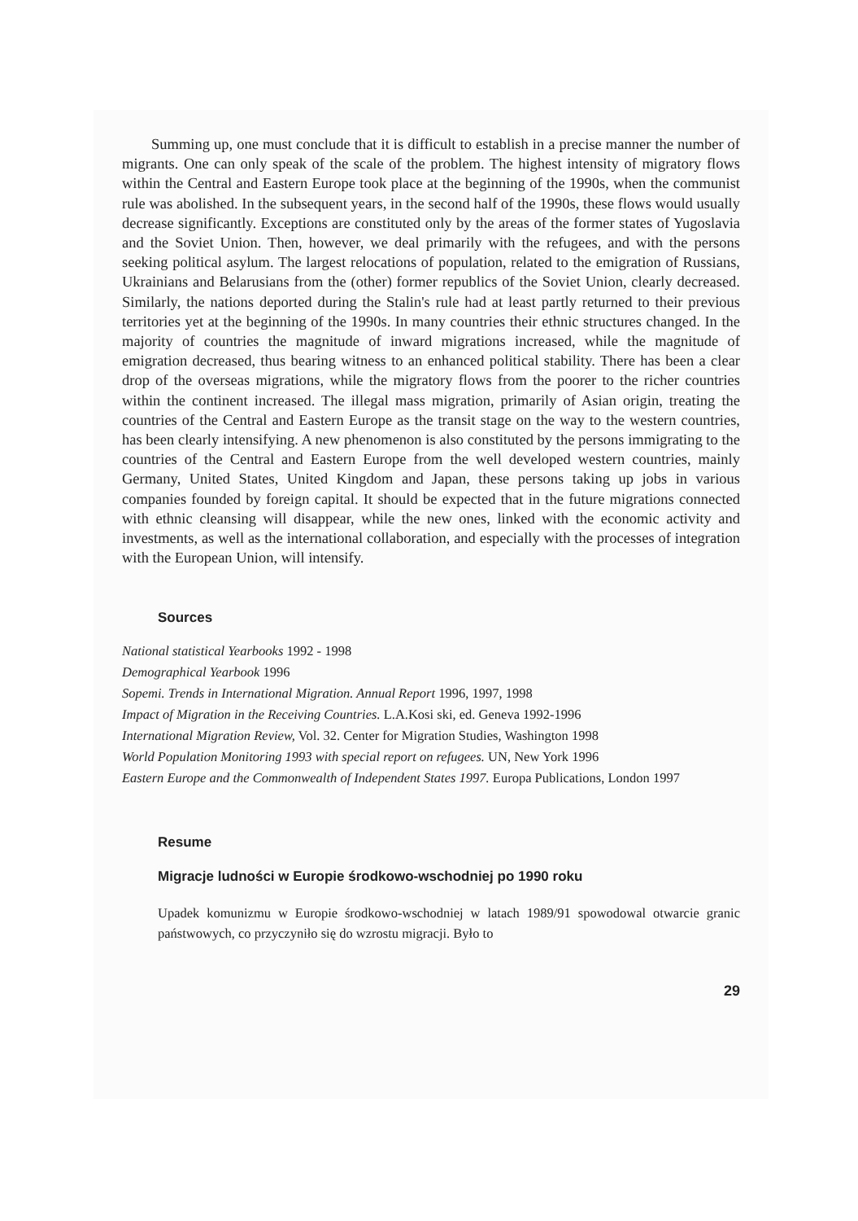Summing up, one must conclude that it is difficult to establish in a precise manner the number of migrants. One can only speak of the scale of the problem. The highest intensity of migratory flows within the Central and Eastern Europe took place at the beginning of the 1990s, when the communist rule was abolished. In the subsequent years, in the second half of the 1990s, these flows would usually decrease significantly. Exceptions are constituted only by the areas of the former states of Yugoslavia and the Soviet Union. Then, however, we deal primarily with the refugees, and with the persons seeking political asylum. The largest relocations of population, related to the emigration of Russians, Ukrainians and Belarusians from the (other) former republics of the Soviet Union, clearly decreased. Similarly, the nations deported during the Stalin's rule had at least partly returned to their previous territories yet at the beginning of the 1990s. In many countries their ethnic structures changed. In the majority of countries the magnitude of inward migrations increased, while the magnitude of emigration decreased, thus bearing witness to an enhanced political stability. There has been a clear drop of the overseas migrations, while the migratory flows from the poorer to the richer countries within the continent increased. The illegal mass migration, primarily of Asian origin, treating the countries of the Central and Eastern Europe as the transit stage on the way to the western countries, has been clearly intensifying. A new phenomenon is also constituted by the persons immigrating to the countries of the Central and Eastern Europe from the well developed western countries, mainly Germany, United States, United Kingdom and Japan, these persons taking up jobs in various companies founded by foreign capital. It should be expected that in the future migrations connected with ethnic cleansing will disappear, while the new ones, linked with the economic activity and investments, as well as the international collaboration, and especially with the processes of integration with the European Union, will intensify.
Sources
National statistical Yearbooks 1992 - 1998
Demographical Yearbook 1996
Sopemi. Trends in International Migration. Annual Report 1996, 1997, 1998
Impact of Migration in the Receiving Countries. L.A.Kosi ski, ed. Geneva 1992-1996
International Migration Review, Vol. 32. Center for Migration Studies, Washington 1998
World Population Monitoring 1993 with special report on refugees. UN, New York 1996
Eastern Europe and the Commonwealth of Independent States 1997. Europa Publications, London 1997
Resume
Migracje ludności w Europie środkowo-wschodniej po 1990 roku
Upadek komunizmu w Europie środkowo-wschodniej w latach 1989/91 spowodowal otwarcie granic państwowych, co przyczyniło się do wzrostu migracji. Było to
29